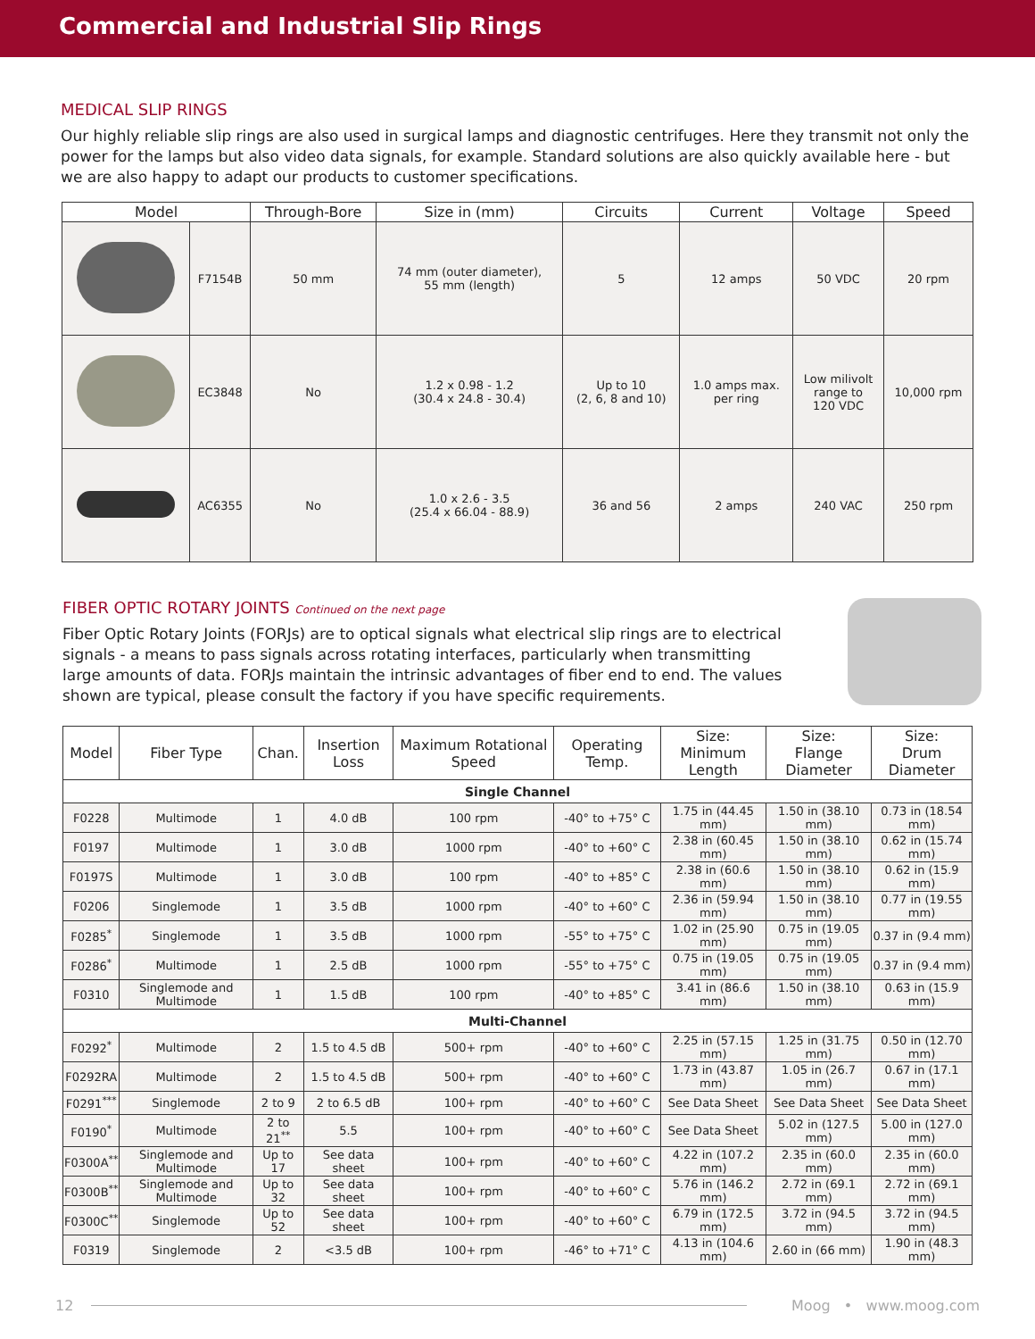Commercial and Industrial Slip Rings
MEDICAL SLIP RINGS
Our highly reliable slip rings are also used in surgical lamps and diagnostic centrifuges. Here they transmit not only the power for the lamps but also video data signals, for example. Standard solutions are also quickly available here - but we are also happy to adapt our products to customer specifications.
| Model | | Through-Bore | Size in (mm) | Circuits | Current | Voltage | Speed |
| --- | --- | --- | --- | --- | --- | --- | --- |
| | F7154B | 50 mm | 74 mm (outer diameter), 55 mm (length) | 5 | 12 amps | 50 VDC | 20 rpm |
| | EC3848 | No | 1.2 x 0.98 - 1.2 (30.4 x 24.8 - 30.4) | Up to 10 (2, 6, 8 and 10) | 1.0 amps max. per ring | Low milivolt range to 120 VDC | 10,000 rpm |
| | AC6355 | No | 1.0 x 2.6 - 3.5 (25.4 x 66.04 - 88.9) | 36 and 56 | 2 amps | 240 VAC | 250 rpm |
FIBER OPTIC ROTARY JOINTS Continued on the next page
Fiber Optic Rotary Joints (FORJs) are to optical signals what electrical slip rings are to electrical signals - a means to pass signals across rotating interfaces, particularly when transmitting large amounts of data. FORJs maintain the intrinsic advantages of fiber end to end. The values shown are typical, please consult the factory if you have specific requirements.
| Model | Fiber Type | Chan. | Insertion Loss | Maximum Rotational Speed | Operating Temp. | Size: Minimum Length | Size: Flange Diameter | Size: Drum Diameter |
| --- | --- | --- | --- | --- | --- | --- | --- | --- |
| Single Channel | | | | | | | | |
| F0228 | Multimode | 1 | 4.0 dB | 100 rpm | -40° to +75° C | 1.75 in (44.45 mm) | 1.50 in (38.10 mm) | 0.73 in (18.54 mm) |
| F0197 | Multimode | 1 | 3.0 dB | 1000 rpm | -40° to +60° C | 2.38 in (60.45 mm) | 1.50 in (38.10 mm) | 0.62 in (15.74 mm) |
| F0197S | Multimode | 1 | 3.0 dB | 100 rpm | -40° to +85° C | 2.38 in (60.6 mm) | 1.50 in (38.10 mm) | 0.62 in (15.9 mm) |
| F0206 | Singlemode | 1 | 3.5 dB | 1000 rpm | -40° to +60° C | 2.36 in (59.94 mm) | 1.50 in (38.10 mm) | 0.77 in (19.55 mm) |
| F0285<sup>*</sup> | Singlemode | 1 | 3.5 dB | 1000 rpm | -55° to +75° C | 1.02 in (25.90 mm) | 0.75 in (19.05 mm) | 0.37 in (9.4 mm) |
| F0286<sup>*</sup> | Multimode | 1 | 2.5 dB | 1000 rpm | -55° to +75° C | 0.75 in (19.05 mm) | 0.75 in (19.05 mm) | 0.37 in (9.4 mm) |
| F0310 | Singlemode and Multimode | 1 | 1.5 dB | 100 rpm | -40° to +85° C | 3.41 in (86.6 mm) | 1.50 in (38.10 mm) | 0.63 in (15.9 mm) |
| Multi-Channel | | | | | | | | |
| F0292<sup>*</sup> | Multimode | 2 | 1.5 to 4.5 dB | 500+ rpm | -40° to +60° C | 2.25 in (57.15 mm) | 1.25 in (31.75 mm) | 0.50 in (12.70 mm) |
| F0292RA | Multimode | 2 | 1.5 to 4.5 dB | 500+ rpm | -40° to +60° C | 1.73 in (43.87 mm) | 1.05 in (26.7 mm) | 0.67 in (17.1 mm) |
| F0291<sup>***</sup> | Singlemode | 2 to 9 | 2 to 6.5 dB | 100+ rpm | -40° to +60° C | See Data Sheet | See Data Sheet | See Data Sheet |
| F0190<sup>*</sup> | Multimode | 2 to 21<sup>**</sup> | 5.5 | 100+ rpm | -40° to +60° C | See Data Sheet | 5.02 in (127.5 mm) | 5.00 in (127.0 mm) |
| F0300A<sup>**</sup> | Singlemode and Multimode | Up to 17 | See data sheet | 100+ rpm | -40° to +60° C | 4.22 in (107.2 mm) | 2.35 in (60.0 mm) | 2.35 in (60.0 mm) |
| F0300B<sup>**</sup> | Singlemode and Multimode | Up to 32 | See data sheet | 100+ rpm | -40° to +60° C | 5.76 in (146.2 mm) | 2.72 in (69.1 mm) | 2.72 in (69.1 mm) |
| F0300C<sup>**</sup> | Singlemode | Up to 52 | See data sheet | 100+ rpm | -40° to +60° C | 6.79 in (172.5 mm) | 3.72 in (94.5 mm) | 3.72 in (94.5 mm) |
| F0319 | Singlemode | 2 | <3.5 dB | 100+ rpm | -46° to +71° C | 4.13 in (104.6 mm) | 2.60 in (66 mm) | 1.90 in (48.3 mm) |
12 Moog • www.moog.com